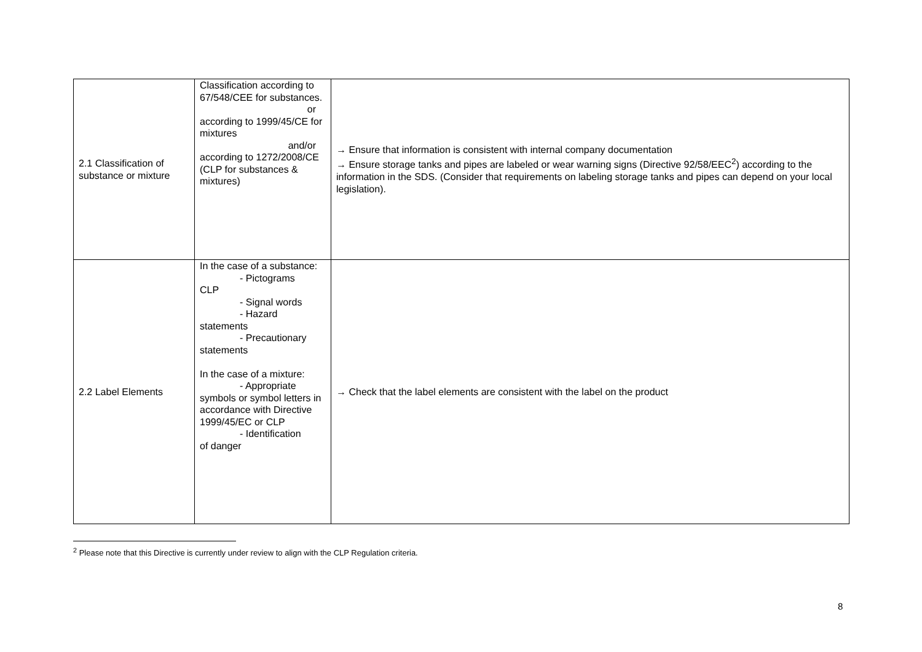| 2.1 Classification of substance or mixture | Classification according to 67/548/CEE for substances. or according to 1999/45/CE for mixtures and/or according to 1272/2008/CE (CLP for substances & mixtures) | → Ensure that information is consistent with internal company documentation → Ensure storage tanks and pipes are labeled or wear warning signs (Directive 92/58/EEC<sup>2</sup>) according to the information in the SDS. (Consider that requirements on labeling storage tanks and pipes can depend on your local legislation). |
| 2.2 Label Elements | In the case of a substance: - Pictograms CLP - Signal words - Hazard statements - Precautionary statements In the case of a mixture: - Appropriate symbols or symbol letters in accordance with Directive 1999/45/EC or CLP - Identification of danger | → Check that the label elements are consistent with the label on the product |
<sup>2</sup> Please note that this Directive is currently under review to align with the CLP Regulation criteria.
8